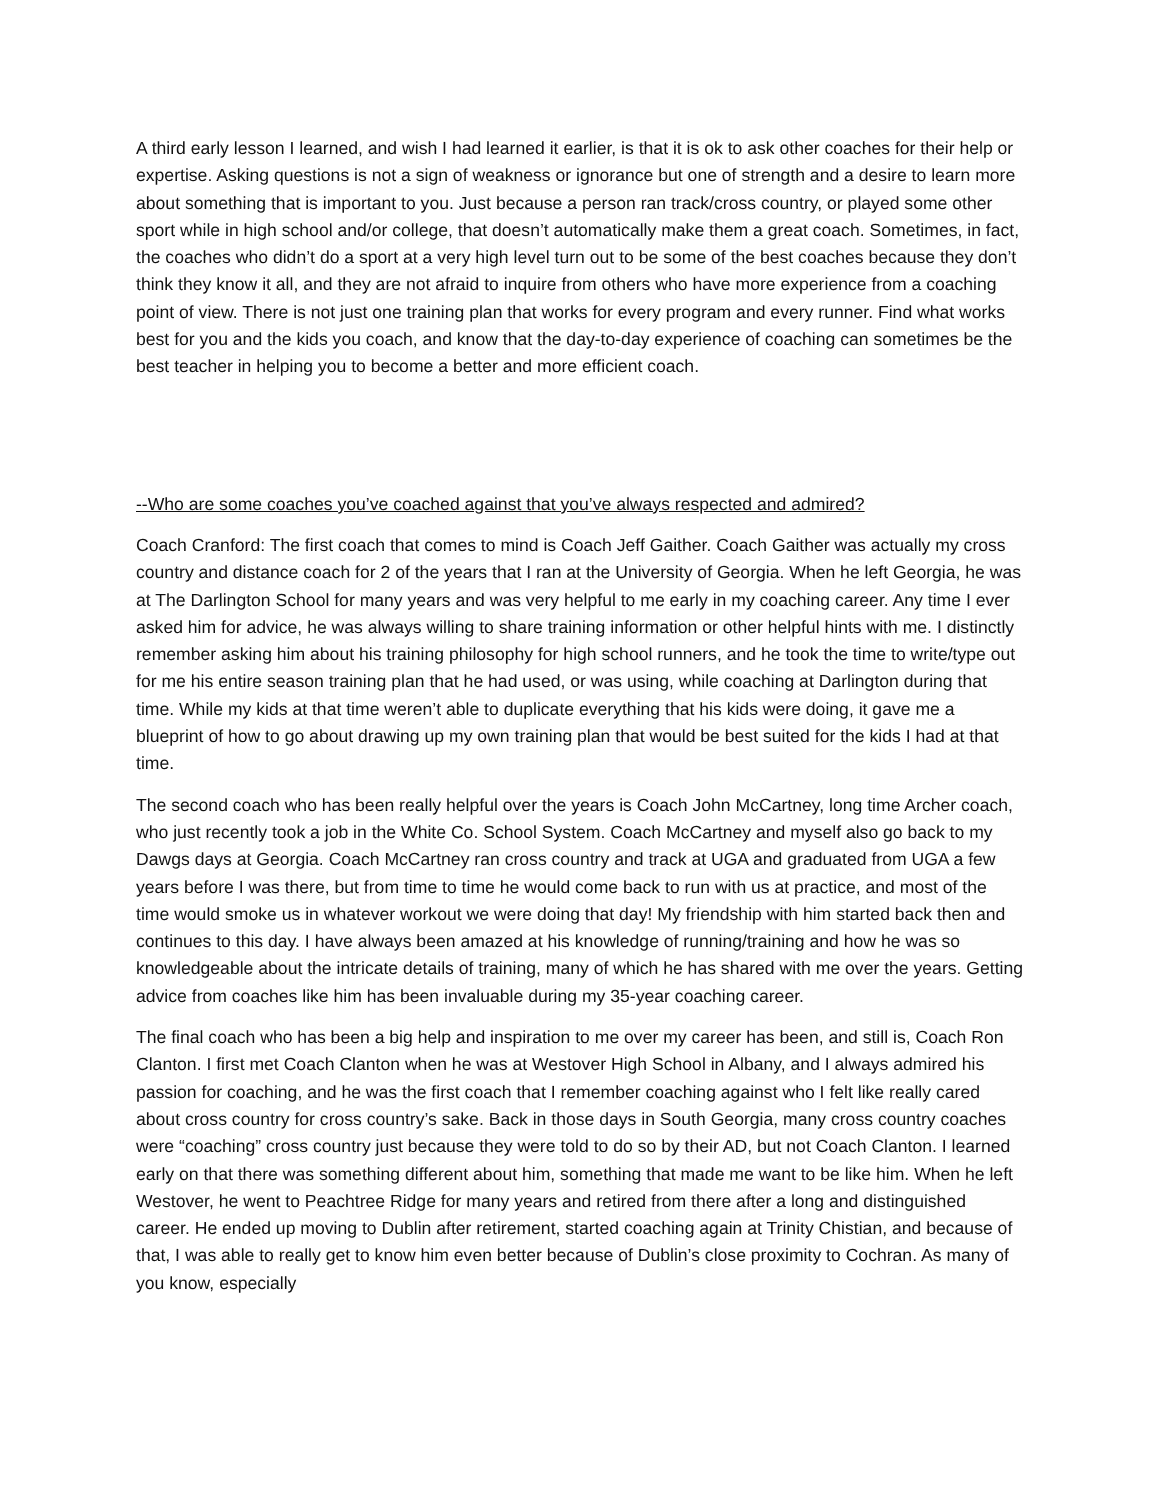A third early lesson I learned, and wish I had learned it earlier, is that it is ok to ask other coaches for their help or expertise. Asking questions is not a sign of weakness or ignorance but one of strength and a desire to learn more about something that is important to you. Just because a person ran track/cross country, or played some other sport while in high school and/or college, that doesn’t automatically make them a great coach. Sometimes, in fact, the coaches who didn’t do a sport at a very high level turn out to be some of the best coaches because they don’t think they know it all, and they are not afraid to inquire from others who have more experience from a coaching point of view. There is not just one training plan that works for every program and every runner. Find what works best for you and the kids you coach, and know that the day-to-day experience of coaching can sometimes be the best teacher in helping you to become a better and more efficient coach.
--Who are some coaches you’ve coached against that you’ve always respected and admired?
Coach Cranford: The first coach that comes to mind is Coach Jeff Gaither. Coach Gaither was actually my cross country and distance coach for 2 of the years that I ran at the University of Georgia. When he left Georgia, he was at The Darlington School for many years and was very helpful to me early in my coaching career. Any time I ever asked him for advice, he was always willing to share training information or other helpful hints with me. I distinctly remember asking him about his training philosophy for high school runners, and he took the time to write/type out for me his entire season training plan that he had used, or was using, while coaching at Darlington during that time. While my kids at that time weren’t able to duplicate everything that his kids were doing, it gave me a blueprint of how to go about drawing up my own training plan that would be best suited for the kids I had at that time.
The second coach who has been really helpful over the years is Coach John McCartney, long time Archer coach, who just recently took a job in the White Co. School System. Coach McCartney and myself also go back to my Dawgs days at Georgia. Coach McCartney ran cross country and track at UGA and graduated from UGA a few years before I was there, but from time to time he would come back to run with us at practice, and most of the time would smoke us in whatever workout we were doing that day! My friendship with him started back then and continues to this day. I have always been amazed at his knowledge of running/training and how he was so knowledgeable about the intricate details of training, many of which he has shared with me over the years. Getting advice from coaches like him has been invaluable during my 35-year coaching career.
The final coach who has been a big help and inspiration to me over my career has been, and still is, Coach Ron Clanton. I first met Coach Clanton when he was at Westover High School in Albany, and I always admired his passion for coaching, and he was the first coach that I remember coaching against who I felt like really cared about cross country for cross country’s sake. Back in those days in South Georgia, many cross country coaches were “coaching” cross country just because they were told to do so by their AD, but not Coach Clanton. I learned early on that there was something different about him, something that made me want to be like him. When he left Westover, he went to Peachtree Ridge for many years and retired from there after a long and distinguished career. He ended up moving to Dublin after retirement, started coaching again at Trinity Chistian, and because of that, I was able to really get to know him even better because of Dublin’s close proximity to Cochran. As many of you know, especially